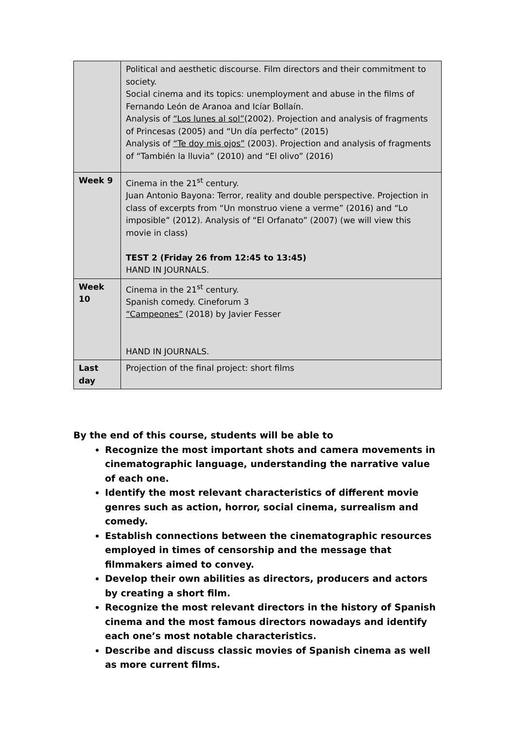| | Political and aesthetic discourse. Film directors and their commitment to society. Social cinema and its topics: unemployment and abuse in the films of Fernando León de Aranoa and Icíar Bollaín. Analysis of “Los lunes al sol” (2002). Projection and analysis of fragments of Princesas (2005) and “Un día perfecto” (2015) Analysis of “Te doy mis ojos” (2003). Projection and analysis of fragments of “También la lluvia” (2010) and “El olivo” (2016) |
| Week 9 | Cinema in the 21<sup>st</sup> century. Juan Antonio Bayona: Terror, reality and double perspective. Projection in class of excerpts from “Un monstruo viene a verme” (2016) and “Lo imposible” (2012). Analysis of “El Orfanato” (2007) (we will view this movie in class) TEST 2 (Friday 26 from 12:45 to 13:45) HAND IN JOURNALS. |
| Week 10 | Cinema in the 21<sup>st</sup> century. Spanish comedy. Cineforum 3 “Campeones” (2018) by Javier Fesser HAND IN JOURNALS. |
| Last day | Projection of the final project: short films |
By the end of this course, students will be able to
Recognize the most important shots and camera movements in cinematographic language, understanding the narrative value of each one.
Identify the most relevant characteristics of different movie genres such as action, horror, social cinema, surrealism and comedy.
Establish connections between the cinematographic resources employed in times of censorship and the message that filmmakers aimed to convey.
Develop their own abilities as directors, producers and actors by creating a short film.
Recognize the most relevant directors in the history of Spanish cinema and the most famous directors nowadays and identify each one’s most notable characteristics.
Describe and discuss classic movies of Spanish cinema as well as more current films.